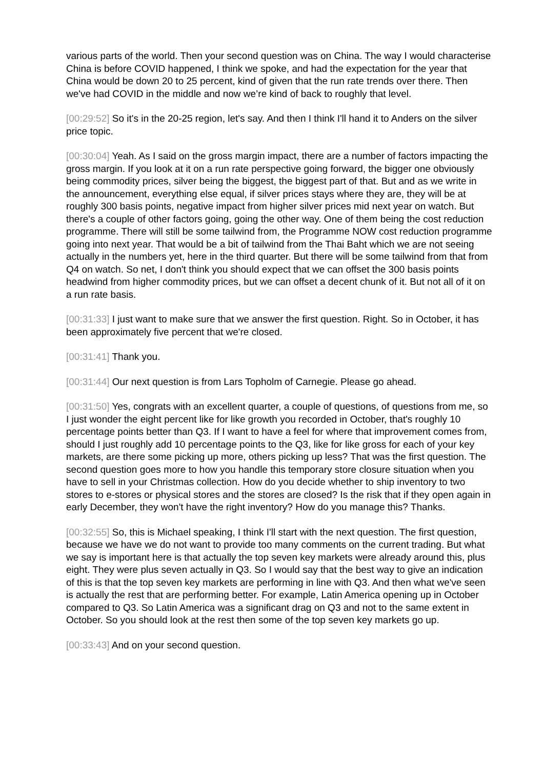various parts of the world. Then your second question was on China. The way I would characterise China is before COVID happened, I think we spoke, and had the expectation for the year that China would be down 20 to 25 percent, kind of given that the run rate trends over there. Then we've had COVID in the middle and now we’re kind of back to roughly that level.
[00:29:52] So it's in the 20-25 region, let's say. And then I think I'll hand it to Anders on the silver price topic.
[00:30:04] Yeah. As I said on the gross margin impact, there are a number of factors impacting the gross margin. If you look at it on a run rate perspective going forward, the bigger one obviously being commodity prices, silver being the biggest, the biggest part of that. But and as we write in the announcement, everything else equal, if silver prices stays where they are, they will be at roughly 300 basis points, negative impact from higher silver prices mid next year on watch. But there's a couple of other factors going, going the other way. One of them being the cost reduction programme. There will still be some tailwind from, the Programme NOW cost reduction programme going into next year. That would be a bit of tailwind from the Thai Baht which we are not seeing actually in the numbers yet, here in the third quarter. But there will be some tailwind from that from Q4 on watch. So net, I don't think you should expect that we can offset the 300 basis points headwind from higher commodity prices, but we can offset a decent chunk of it. But not all of it on a run rate basis.
[00:31:33] I just want to make sure that we answer the first question. Right. So in October, it has been approximately five percent that we're closed.
[00:31:41] Thank you.
[00:31:44] Our next question is from Lars Topholm of Carnegie. Please go ahead.
[00:31:50] Yes, congrats with an excellent quarter, a couple of questions, of questions from me, so I just wonder the eight percent like for like growth you recorded in October, that's roughly 10 percentage points better than Q3. If I want to have a feel for where that improvement comes from, should I just roughly add 10 percentage points to the Q3, like for like gross for each of your key markets, are there some picking up more, others picking up less? That was the first question. The second question goes more to how you handle this temporary store closure situation when you have to sell in your Christmas collection. How do you decide whether to ship inventory to two stores to e-stores or physical stores and the stores are closed? Is the risk that if they open again in early December, they won't have the right inventory? How do you manage this? Thanks.
[00:32:55] So, this is Michael speaking, I think I'll start with the next question. The first question, because we have we do not want to provide too many comments on the current trading. But what we say is important here is that actually the top seven key markets were already around this, plus eight. They were plus seven actually in Q3. So I would say that the best way to give an indication of this is that the top seven key markets are performing in line with Q3. And then what we've seen is actually the rest that are performing better. For example, Latin America opening up in October compared to Q3. So Latin America was a significant drag on Q3 and not to the same extent in October. So you should look at the rest then some of the top seven key markets go up.
[00:33:43] And on your second question.